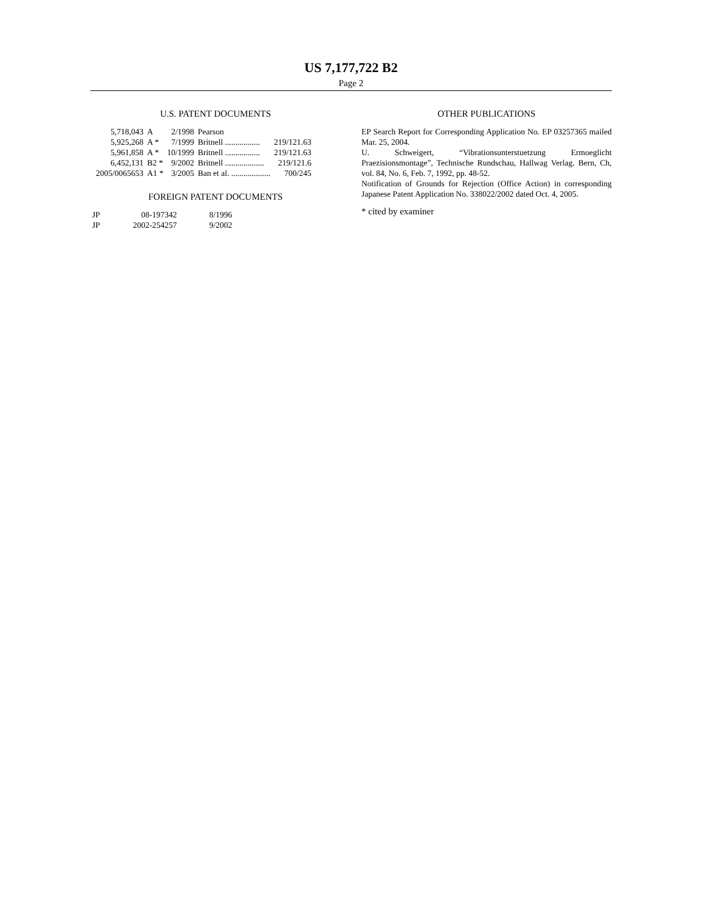US 7,177,722 B2
Page 2
U.S. PATENT DOCUMENTS
| 5,718,043 | A | 2/1998 | Pearson | |
| 5,925,268 | A * | 7/1999 | Britnell ................. | 219/121.63 |
| 5,961,858 | A * | 10/1999 | Britnell ................. | 219/121.63 |
| 6,452,131 | B2 * | 9/2002 | Britnell ................... | 219/121.6 |
| 2005/0065653 | A1 * | 3/2005 | Ban et al. ................... | 700/245 |
FOREIGN PATENT DOCUMENTS
| JP | 08-197342 | 8/1996 |
| JP | 2002-254257 | 9/2002 |
OTHER PUBLICATIONS
EP Search Report for Corresponding Application No. EP 03257365 mailed Mar. 25, 2004.
U. Schweigert, “Vibrationsunterstuetzung Ermoeglicht Praezisionsmontage”, Technische Rundschau, Hallwag Verlag. Bern, Ch, vol. 84, No. 6, Feb. 7, 1992, pp. 48-52.
Notification of Grounds for Rejection (Office Action) in corresponding Japanese Patent Application No. 338022/2002 dated Oct. 4, 2005.
* cited by examiner